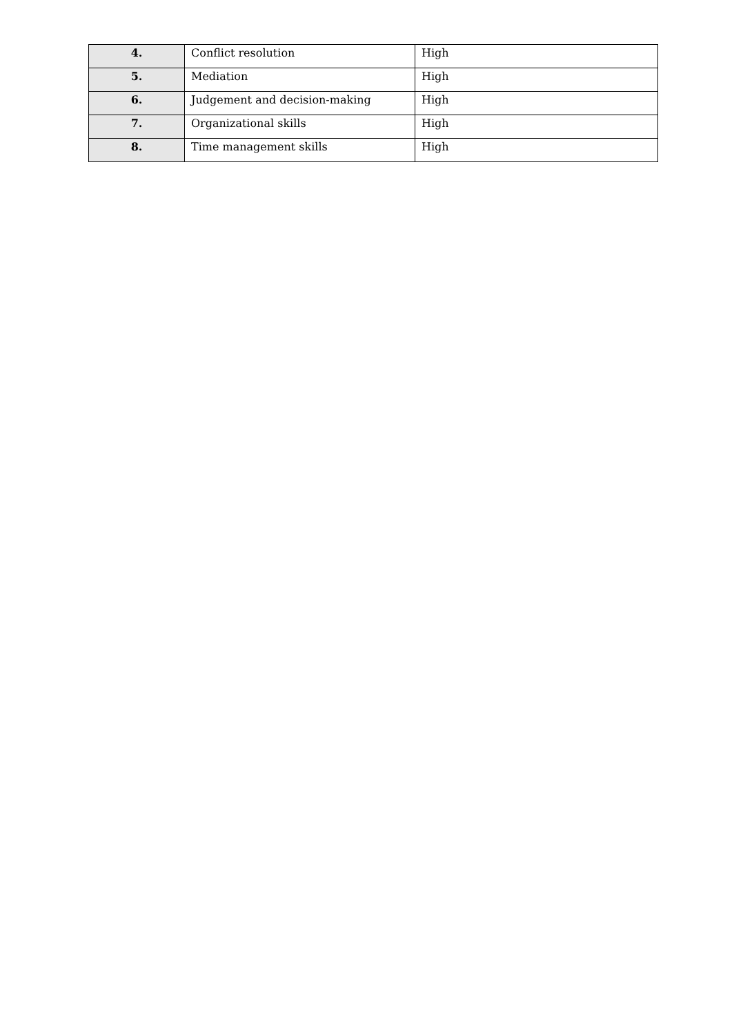| 4. | Conflict resolution | High |
| 5. | Mediation | High |
| 6. | Judgement and decision-making | High |
| 7. | Organizational skills | High |
| 8. | Time management skills | High |